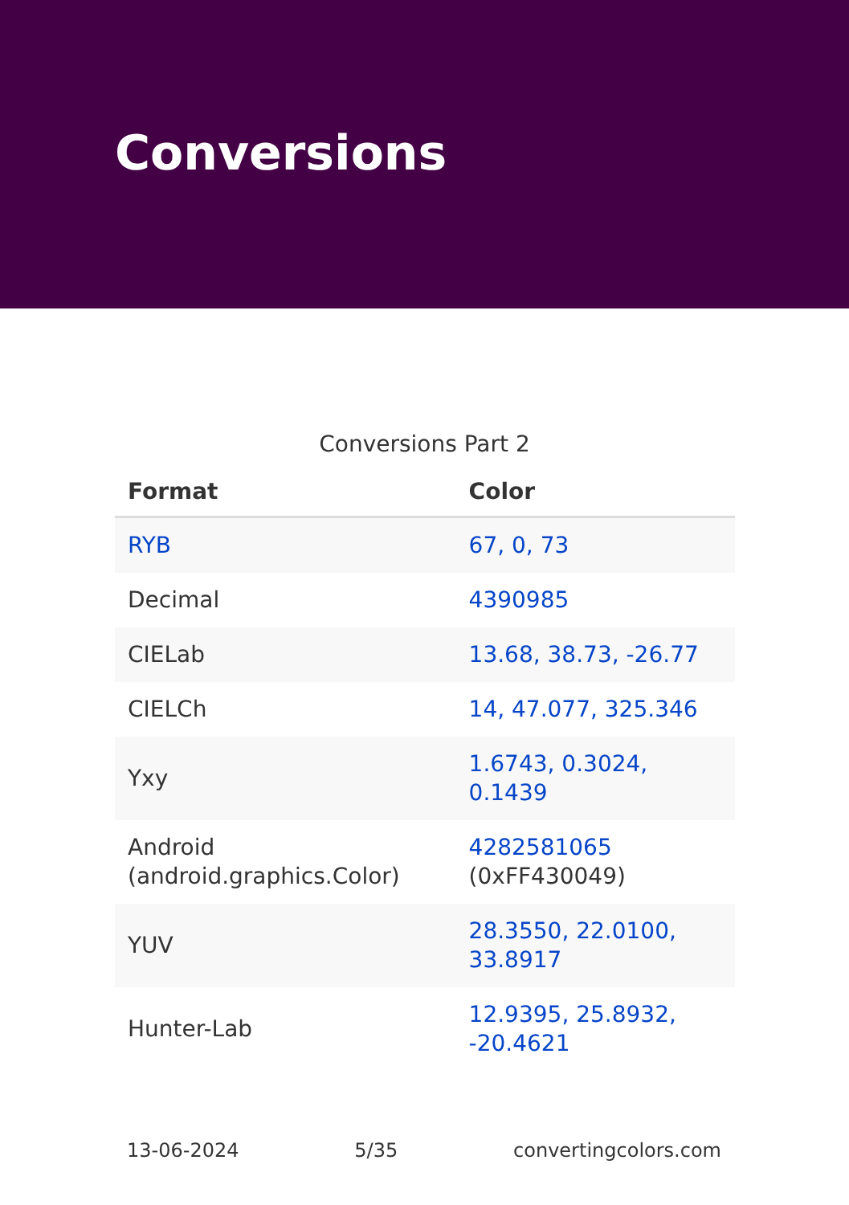Conversions
Conversions Part 2
| Format | Color |
| --- | --- |
| RYB | 67, 0, 73 |
| Decimal | 4390985 |
| CIELab | 13.68, 38.73, -26.77 |
| CIELCh | 14, 47.077, 325.346 |
| Yxy | 1.6743, 0.3024, 0.1439 |
| Android (android.graphics.Color) | 4282581065 (0xFF430049) |
| YUV | 28.3550, 22.0100, 33.8917 |
| Hunter-Lab | 12.9395, 25.8932, -20.4621 |
13-06-2024 5/35 convertingcolors.com